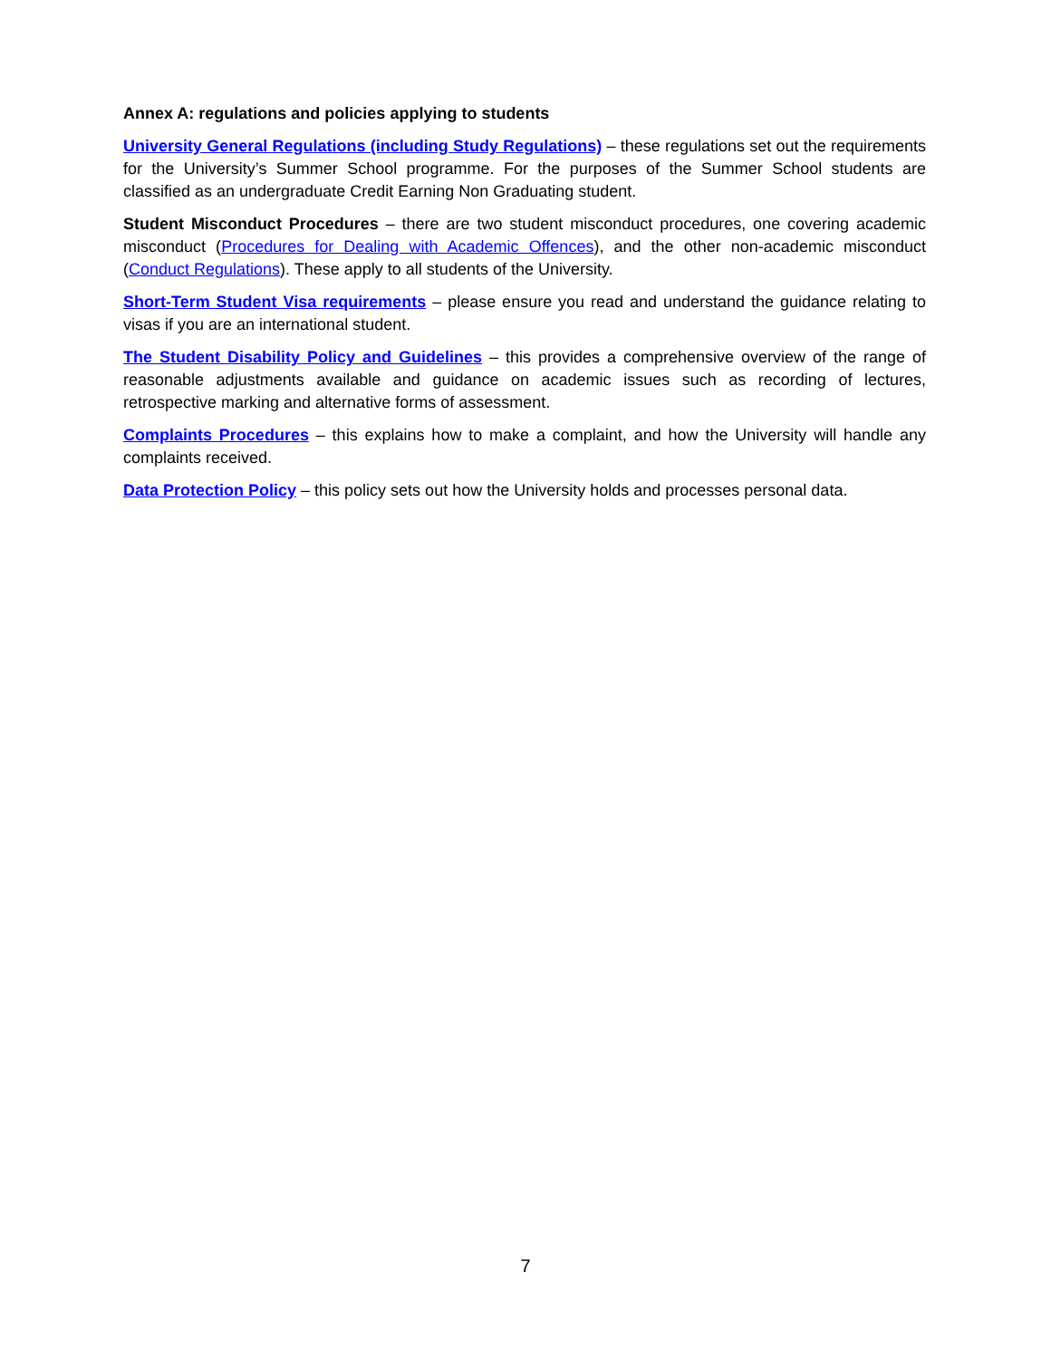Annex A: regulations and policies applying to students
University General Regulations (including Study Regulations) – these regulations set out the requirements for the University’s Summer School programme. For the purposes of the Summer School students are classified as an undergraduate Credit Earning Non Graduating student.
Student Misconduct Procedures – there are two student misconduct procedures, one covering academic misconduct (Procedures for Dealing with Academic Offences), and the other non-academic misconduct (Conduct Regulations). These apply to all students of the University.
Short-Term Student Visa requirements – please ensure you read and understand the guidance relating to visas if you are an international student.
The Student Disability Policy and Guidelines – this provides a comprehensive overview of the range of reasonable adjustments available and guidance on academic issues such as recording of lectures, retrospective marking and alternative forms of assessment.
Complaints Procedures – this explains how to make a complaint, and how the University will handle any complaints received.
Data Protection Policy – this policy sets out how the University holds and processes personal data.
7